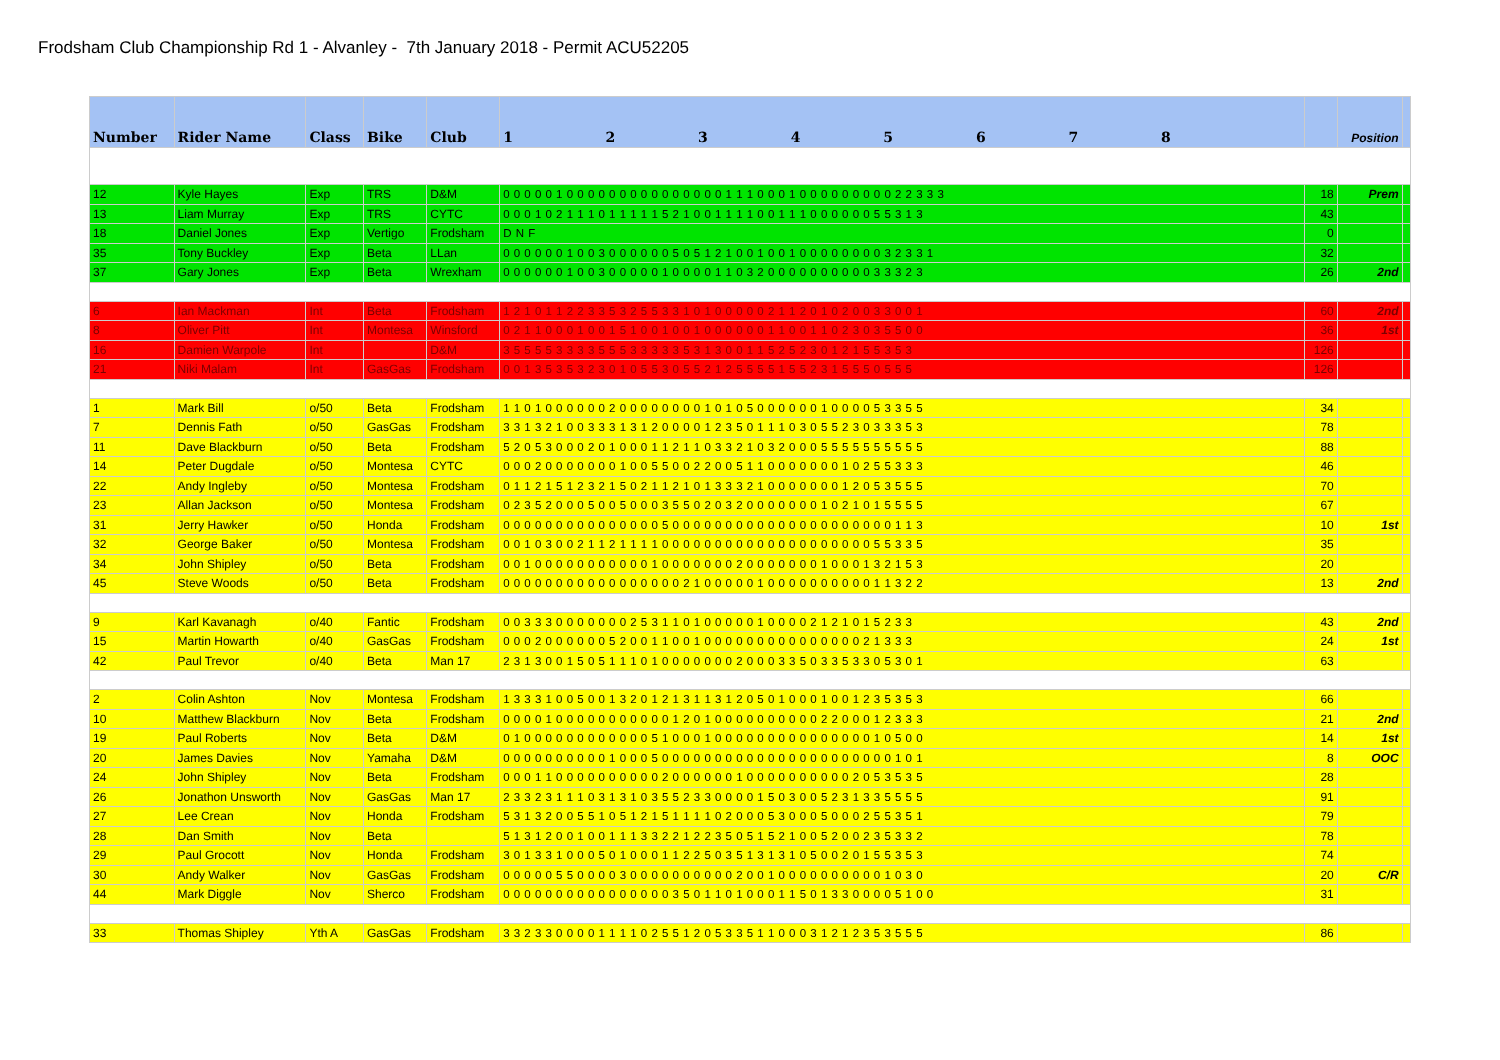Frodsham Club Championship Rd 1 - Alvanley - 7th January 2018 - Permit ACU52205
| Number | Rider Name | Class | Bike | Club | 1 2 3 4 5 6 7 8 | | Position | |
| --- | --- | --- | --- | --- | --- | --- | --- | --- |
| 12 | Kyle Hayes | Exp | TRS | D&M | 0 0 0 0 0 1 0 0 0 0 0 0 0 0 0 0 0 0 0 0 0 1 1 1 0 0 0 1 0 0 0 0 0 0 0 0 0 2 2 3 3 3 | 18 | Prem | |
| 13 | Liam Murray | Exp | TRS | CYTC | 0 0 0 1 0 2 1 1 1 0 1 1 1 1 1 5 2 1 0 0 1 1 1 1 0 0 1 1 1 0 0 0 0 0 0 5 5 3 1 3 | 43 | | |
| 18 | Daniel Jones | Exp | Vertigo | Frodsham | D N F | 0 | | |
| 35 | Tony Buckley | Exp | Beta | LLan | 0 0 0 0 0 0 1 0 0 3 0 0 0 0 0 0 5 0 5 1 2 1 0 0 1 0 0 1 0 0 0 0 0 0 0 0 3 2 3 3 1 | 32 | | |
| 37 | Gary Jones | Exp | Beta | Wrexham | 0 0 0 0 0 0 1 0 0 3 0 0 0 0 0 1 0 0 0 0 1 1 0 3 2 0 0 0 0 0 0 0 0 0 0 3 3 3 2 3 | 26 | 2nd | |
| 6 | Ian Mackman | Int | Beta | Frodsham | 1 2 1 0 1 1 2 2 3 3 5 3 2 5 5 3 3 1 0 1 0 0 0 0 0 2 1 1 2 0 1 0 2 0 0 3 3 0 0 1 | 60 | 2nd | |
| 8 | Oliver Pitt | Int | Montesa | Winsford | 0 2 1 1 0 0 0 1 0 0 1 5 1 0 0 1 0 0 1 0 0 0 0 0 0 1 1 0 0 1 1 0 2 3 0 3 5 5 0 0 | 36 | 1st | |
| 16 | Damien Warpole | Int | | D&M | 3 5 5 5 5 3 3 3 3 5 5 5 3 3 3 3 3 5 3 1 3 0 0 1 1 5 2 5 2 3 0 1 2 1 5 5 3 5 3 | 126 | | |
| 21 | Niki Malam | Int | GasGas | Frodsham | 0 0 1 3 5 3 5 3 2 3 0 1 0 5 5 3 0 5 5 2 1 2 5 5 5 5 1 5 5 2 3 1 5 5 5 0 5 5 5 | 126 | | |
| 1 | Mark Bill | o/50 | Beta | Frodsham | 1 1 0 1 0 0 0 0 0 0 2 0 0 0 0 0 0 0 0 1 0 1 0 5 0 0 0 0 0 0 1 0 0 0 0 5 3 3 5 5 | 34 | | |
| 7 | Dennis Fath | o/50 | GasGas | Frodsham | 3 3 1 3 2 1 0 0 3 3 3 1 3 1 2 0 0 0 0 1 2 3 5 0 1 1 1 0 3 0 5 5 2 3 0 3 3 3 5 3 | 78 | | |
| 11 | Dave Blackburn | o/50 | Beta | Frodsham | 5 2 0 5 3 0 0 0 2 0 1 0 0 0 1 1 2 1 1 0 3 3 2 1 0 3 2 0 0 0 5 5 5 5 5 5 5 5 5 5 | 88 | | |
| 14 | Peter Dugdale | o/50 | Montesa | CYTC | 0 0 0 2 0 0 0 0 0 0 0 1 0 0 5 5 0 0 2 2 0 0 5 1 1 0 0 0 0 0 0 0 1 0 2 5 5 3 3 3 | 46 | | |
| 22 | Andy Ingleby | o/50 | Montesa | Frodsham | 0 1 1 2 1 5 1 2 3 2 1 5 0 2 1 1 2 1 0 1 3 3 3 2 1 0 0 0 0 0 0 0 1 2 0 5 3 5 5 5 | 70 | | |
| 23 | Allan Jackson | o/50 | Montesa | Frodsham | 0 2 3 5 2 0 0 0 5 0 0 5 0 0 0 3 5 5 0 2 0 3 2 0 0 0 0 0 0 0 1 0 2 1 0 1 5 5 5 5 | 67 | | |
| 31 | Jerry Hawker | o/50 | Honda | Frodsham | 0 0 0 0 0 0 0 0 0 0 0 0 0 0 0 5 0 0 0 0 0 0 0 0 0 0 0 0 0 0 0 0 0 0 0 0 0 1 1 3 | 10 | 1st | |
| 32 | George Baker | o/50 | Montesa | Frodsham | 0 0 1 0 3 0 0 2 1 1 2 1 1 1 1 0 0 0 0 0 0 0 0 0 0 0 0 0 0 0 0 0 0 0 0 5 5 3 3 5 | 35 | | |
| 34 | John Shipley | o/50 | Beta | Frodsham | 0 0 1 0 0 0 0 0 0 0 0 0 0 0 1 0 0 0 0 0 0 0 2 0 0 0 0 0 0 0 1 0 0 0 1 3 2 1 5 3 | 20 | | |
| 45 | Steve Woods | o/50 | Beta | Frodsham | 0 0 0 0 0 0 0 0 0 0 0 0 0 0 0 0 0 2 1 0 0 0 0 0 1 0 0 0 0 0 0 0 0 0 0 1 1 3 2 2 | 13 | 2nd | |
| 9 | Karl Kavanagh | o/40 | Fantic | Frodsham | 0 0 3 3 3 0 0 0 0 0 0 0 2 5 3 1 1 0 1 0 0 0 0 0 1 0 0 0 0 2 1 2 1 0 1 5 2 3 3 | 43 | 2nd | |
| 15 | Martin Howarth | o/40 | GasGas | Frodsham | 0 0 0 2 0 0 0 0 0 0 5 2 0 0 1 1 0 0 1 0 0 0 0 0 0 0 0 0 0 0 0 0 0 0 2 1 3 3 3 | 24 | 1st | |
| 42 | Paul Trevor | o/40 | Beta | Man 17 | 2 3 1 3 0 0 1 5 0 5 1 1 1 0 1 0 0 0 0 0 0 0 2 0 0 0 3 3 5 0 3 3 5 3 3 0 5 3 0 1 | 63 | | |
| 2 | Colin Ashton | Nov | Montesa | Frodsham | 1 3 3 3 1 0 0 5 0 0 1 3 2 0 1 2 1 3 1 1 3 1 2 0 5 0 1 0 0 0 1 0 0 1 2 3 5 3 5 3 | 66 | | |
| 10 | Matthew Blackburn | Nov | Beta | Frodsham | 0 0 0 0 1 0 0 0 0 0 0 0 0 0 0 0 1 2 0 1 0 0 0 0 0 0 0 0 0 0 2 2 0 0 0 1 2 3 3 3 | 21 | 2nd | |
| 19 | Paul Roberts | Nov | Beta | D&M | 0 1 0 0 0 0 0 0 0 0 0 0 0 0 5 1 0 0 0 1 0 0 0 0 0 0 0 0 0 0 0 0 0 0 0 1 0 5 0 0 | 14 | 1st | |
| 20 | James Davies | Nov | Yamaha | D&M | 0 0 0 0 0 0 0 0 0 0 1 0 0 0 5 0 0 0 0 0 0 0 0 0 0 0 0 0 0 0 0 0 0 0 0 0 0 1 0 1 | 8 | OOC | |
| 24 | John Shipley | Nov | Beta | Frodsham | 0 0 0 1 1 0 0 0 0 0 0 0 0 0 0 2 0 0 0 0 0 0 1 0 0 0 0 0 0 0 0 0 0 2 0 5 3 5 3 5 | 28 | | |
| 26 | Jonathon Unsworth | Nov | GasGas | Man 17 | 2 3 3 2 3 1 1 1 0 3 1 3 1 0 3 5 5 2 3 3 0 0 0 0 1 5 0 3 0 0 5 2 3 1 3 3 5 5 5 5 | 91 | | |
| 27 | Lee Crean | Nov | Honda | Frodsham | 5 3 1 3 2 0 0 5 5 1 0 5 1 2 1 5 1 1 1 1 0 2 0 0 0 5 3 0 0 0 5 0 0 0 2 5 5 3 5 1 | 79 | | |
| 28 | Dan Smith | Nov | Beta | | 5 1 3 1 2 0 0 1 0 0 1 1 1 3 3 2 2 1 2 2 3 5 0 5 1 5 2 1 0 0 5 2 0 0 2 3 5 3 3 2 | 78 | | |
| 29 | Paul Grocott | Nov | Honda | Frodsham | 3 0 1 3 3 1 0 0 0 5 0 1 0 0 0 1 1 2 2 5 0 3 5 1 3 1 3 1 0 5 0 0 2 0 1 5 5 3 5 3 | 74 | | |
| 30 | Andy Walker | Nov | GasGas | Frodsham | 0 0 0 0 0 5 5 0 0 0 0 3 0 0 0 0 0 0 0 0 0 0 2 0 0 1 0 0 0 0 0 0 0 0 0 0 1 0 3 0 | 20 | C/R | |
| 44 | Mark Diggle | Nov | Sherco | Frodsham | 0 0 0 0 0 0 0 0 0 0 0 0 0 0 0 0 3 5 0 1 1 0 1 0 0 0 1 1 5 0 1 3 3 0 0 0 0 5 1 0 0 | 31 | | |
| 33 | Thomas Shipley | Yth A | GasGas | Frodsham | 3 3 2 3 3 0 0 0 0 1 1 1 1 0 2 5 5 1 2 0 5 3 3 5 1 1 0 0 0 3 1 2 1 2 3 5 3 5 5 5 | 86 | | |